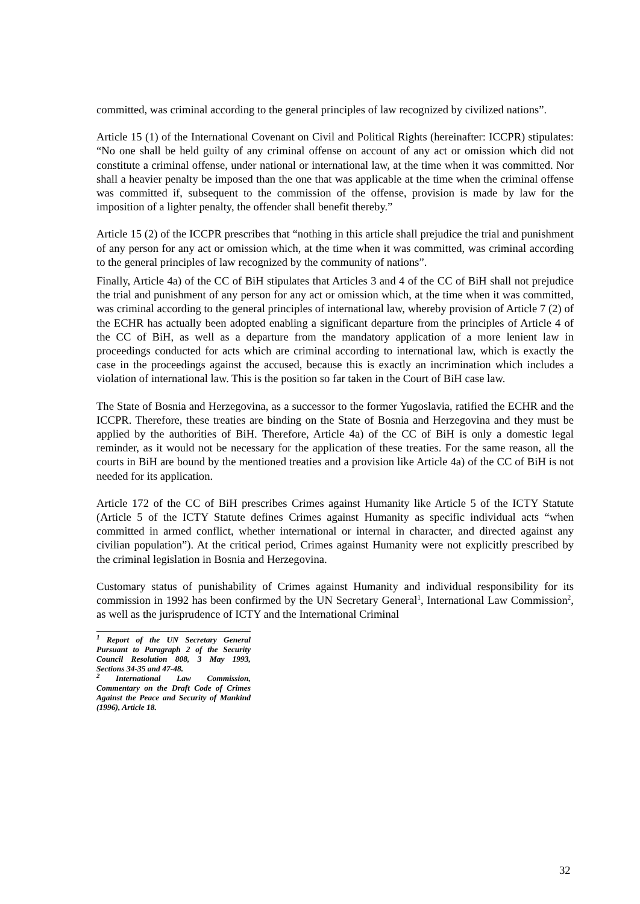committed, was criminal according to the general principles of law recognized by civilized nations”.
Article 15 (1) of the International Covenant on Civil and Political Rights (hereinafter: ICCPR) stipulates: “No one shall be held guilty of any criminal offense on account of any act or omission which did not constitute a criminal offense, under national or international law, at the time when it was committed. Nor shall a heavier penalty be imposed than the one that was applicable at the time when the criminal offense was committed if, subsequent to the commission of the offense, provision is made by law for the imposition of a lighter penalty, the offender shall benefit thereby.”
Article 15 (2) of the ICCPR prescribes that “nothing in this article shall prejudice the trial and punishment of any person for any act or omission which, at the time when it was committed, was criminal according to the general principles of law recognized by the community of nations”.
Finally, Article 4a) of the CC of BiH stipulates that Articles 3 and 4 of the CC of BiH shall not prejudice the trial and punishment of any person for any act or omission which, at the time when it was committed, was criminal according to the general principles of international law, whereby provision of Article 7 (2) of the ECHR has actually been adopted enabling a significant departure from the principles of Article 4 of the CC of BiH, as well as a departure from the mandatory application of a more lenient law in proceedings conducted for acts which are criminal according to international law, which is exactly the case in the proceedings against the accused, because this is exactly an incrimination which includes a violation of international law. This is the position so far taken in the Court of BiH case law.
The State of Bosnia and Herzegovina, as a successor to the former Yugoslavia, ratified the ECHR and the ICCPR. Therefore, these treaties are binding on the State of Bosnia and Herzegovina and they must be applied by the authorities of BiH. Therefore, Article 4a) of the CC of BiH is only a domestic legal reminder, as it would not be necessary for the application of these treaties. For the same reason, all the courts in BiH are bound by the mentioned treaties and a provision like Article 4a) of the CC of BiH is not needed for its application.
Article 172 of the CC of BiH prescribes Crimes against Humanity like Article 5 of the ICTY Statute (Article 5 of the ICTY Statute defines Crimes against Humanity as specific individual acts “when committed in armed conflict, whether international or internal in character, and directed against any civilian population”). At the critical period, Crimes against Humanity were not explicitly prescribed by the criminal legislation in Bosnia and Herzegovina.
Customary status of punishability of Crimes against Humanity and individual responsibility for its commission in 1992 has been confirmed by the UN Secretary General<sup>1</sup>, International Law Commission<sup>2</sup>, as well as the jurisprudence of ICTY and the International Criminal
<sup>1</sup> Report of the UN Secretary General Pursuant to Paragraph 2 of the Security Council Resolution 808, 3 May 1993, Sections 34-35 and 47-48.
<sup>2</sup> International Law Commission, Commentary on the Draft Code of Crimes Against the Peace and Security of Mankind (1996), Article 18.
32